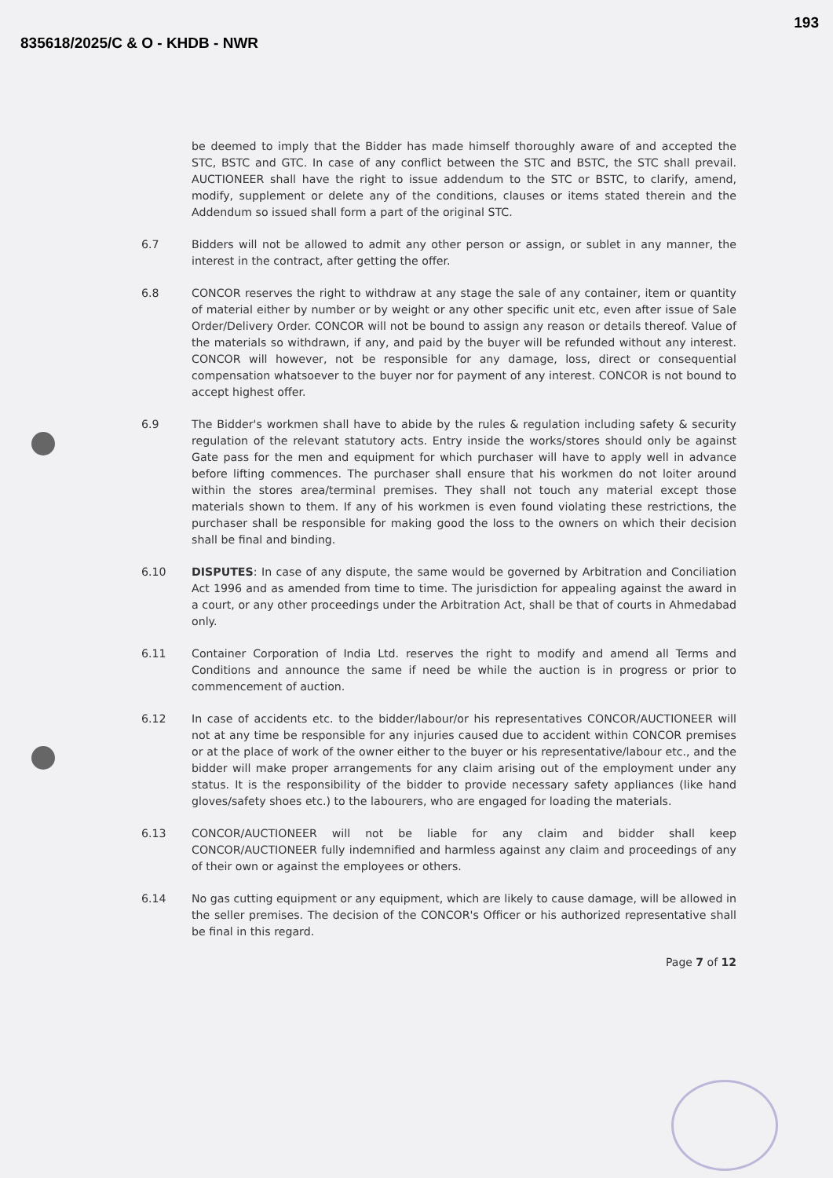835618/2025/C & O - KHDB - NWR 193
be deemed to imply that the Bidder has made himself thoroughly aware of and accepted the STC, BSTC and GTC. In case of any conflict between the STC and BSTC, the STC shall prevail. AUCTIONEER shall have the right to issue addendum to the STC or BSTC, to clarify, amend, modify, supplement or delete any of the conditions, clauses or items stated therein and the Addendum so issued shall form a part of the original STC.
6.7 Bidders will not be allowed to admit any other person or assign, or sublet in any manner, the interest in the contract, after getting the offer.
6.8 CONCOR reserves the right to withdraw at any stage the sale of any container, item or quantity of material either by number or by weight or any other specific unit etc, even after issue of Sale Order/Delivery Order. CONCOR will not be bound to assign any reason or details thereof. Value of the materials so withdrawn, if any, and paid by the buyer will be refunded without any interest. CONCOR will however, not be responsible for any damage, loss, direct or consequential compensation whatsoever to the buyer nor for payment of any interest. CONCOR is not bound to accept highest offer.
6.9 The Bidder's workmen shall have to abide by the rules & regulation including safety & security regulation of the relevant statutory acts. Entry inside the works/stores should only be against Gate pass for the men and equipment for which purchaser will have to apply well in advance before lifting commences. The purchaser shall ensure that his workmen do not loiter around within the stores area/terminal premises. They shall not touch any material except those materials shown to them. If any of his workmen is even found violating these restrictions, the purchaser shall be responsible for making good the loss to the owners on which their decision shall be final and binding.
6.10 DISPUTES: In case of any dispute, the same would be governed by Arbitration and Conciliation Act 1996 and as amended from time to time. The jurisdiction for appealing against the award in a court, or any other proceedings under the Arbitration Act, shall be that of courts in Ahmedabad only.
6.11 Container Corporation of India Ltd. reserves the right to modify and amend all Terms and Conditions and announce the same if need be while the auction is in progress or prior to commencement of auction.
6.12 In case of accidents etc. to the bidder/labour/or his representatives CONCOR/AUCTIONEER will not at any time be responsible for any injuries caused due to accident within CONCOR premises or at the place of work of the owner either to the buyer or his representative/labour etc., and the bidder will make proper arrangements for any claim arising out of the employment under any status. It is the responsibility of the bidder to provide necessary safety appliances (like hand gloves/safety shoes etc.) to the labourers, who are engaged for loading the materials.
6.13 CONCOR/AUCTIONEER will not be liable for any claim and bidder shall keep CONCOR/AUCTIONEER fully indemnified and harmless against any claim and proceedings of any of their own or against the employees or others.
6.14 No gas cutting equipment or any equipment, which are likely to cause damage, will be allowed in the seller premises. The decision of the CONCOR's Officer or his authorized representative shall be final in this regard.
Page 7 of 12